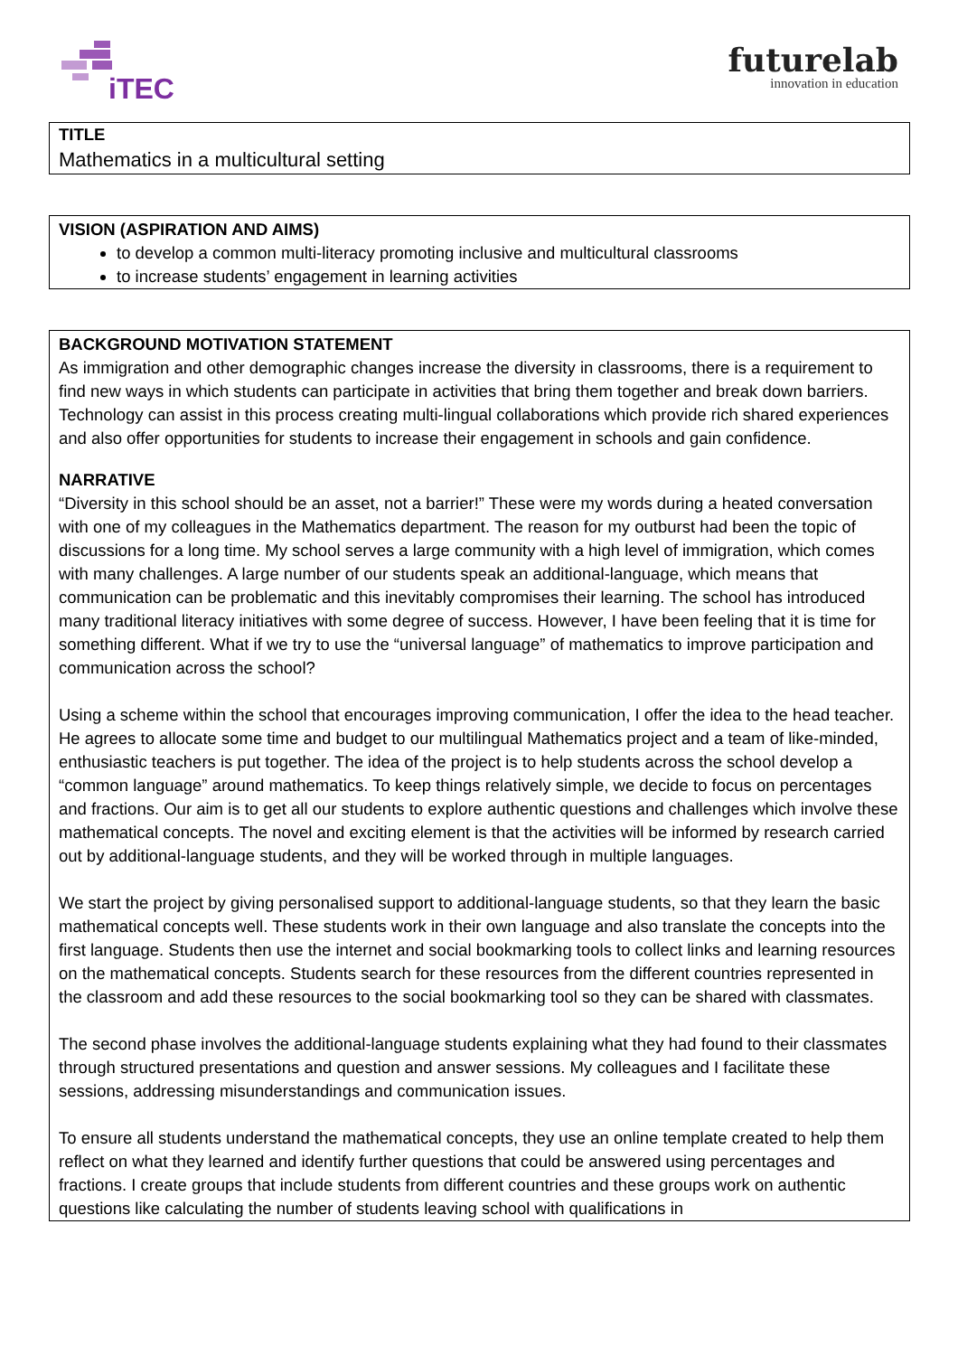iTEC
futurelab
innovation in education
TITLE
Mathematics in a multicultural setting
VISION (ASPIRATION AND AIMS)
to develop a common multi-literacy promoting inclusive and multicultural classrooms
to increase students’ engagement in learning activities
BACKGROUND MOTIVATION STATEMENT
As immigration and other demographic changes increase the diversity in classrooms, there is a requirement to find new ways in which students can participate in activities that bring them together and break down barriers. Technology can assist in this process creating multi-lingual collaborations which provide rich shared experiences and also offer opportunities for students to increase their engagement in schools and gain confidence.
NARRATIVE
“Diversity in this school should be an asset, not a barrier!” These were my words during a heated conversation with one of my colleagues in the Mathematics department. The reason for my outburst had been the topic of discussions for a long time. My school serves a large community with a high level of immigration, which comes with many challenges. A large number of our students speak an additional-language, which means that communication can be problematic and this inevitably compromises their learning. The school has introduced many traditional literacy initiatives with some degree of success. However, I have been feeling that it is time for something different. What if we try to use the “universal language” of mathematics to improve participation and communication across the school?
Using a scheme within the school that encourages improving communication, I offer the idea to the head teacher. He agrees to allocate some time and budget to our multilingual Mathematics project and a team of like-minded, enthusiastic teachers is put together. The idea of the project is to help students across the school develop a “common language” around mathematics. To keep things relatively simple, we decide to focus on percentages and fractions. Our aim is to get all our students to explore authentic questions and challenges which involve these mathematical concepts. The novel and exciting element is that the activities will be informed by research carried out by additional-language students, and they will be worked through in multiple languages.
We start the project by giving personalised support to additional-language students, so that they learn the basic mathematical concepts well. These students work in their own language and also translate the concepts into the first language. Students then use the internet and social bookmarking tools to collect links and learning resources on the mathematical concepts. Students search for these resources from the different countries represented in the classroom and add these resources to the social bookmarking tool so they can be shared with classmates.
The second phase involves the additional-language students explaining what they had found to their classmates through structured presentations and question and answer sessions. My colleagues and I facilitate these sessions, addressing misunderstandings and communication issues.
To ensure all students understand the mathematical concepts, they use an online template created to help them reflect on what they learned and identify further questions that could be answered using percentages and fractions. I create groups that include students from different countries and these groups work on authentic questions like calculating the number of students leaving school with qualifications in